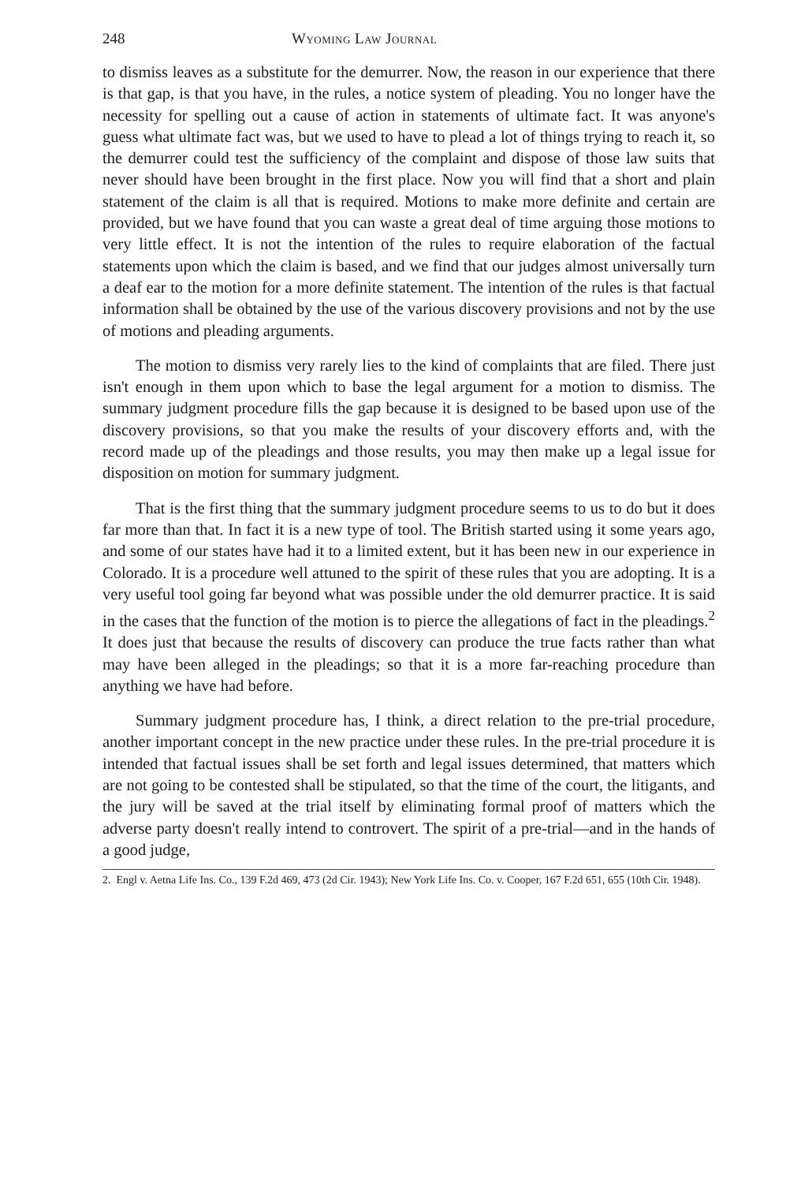248 Wyoming Law Journal
to dismiss leaves as a substitute for the demurrer. Now, the reason in our experience that there is that gap, is that you have, in the rules, a notice system of pleading. You no longer have the necessity for spelling out a cause of action in statements of ultimate fact. It was anyone's guess what ultimate fact was, but we used to have to plead a lot of things trying to reach it, so the demurrer could test the sufficiency of the complaint and dispose of those law suits that never should have been brought in the first place. Now you will find that a short and plain statement of the claim is all that is required. Motions to make more definite and certain are provided, but we have found that you can waste a great deal of time arguing those motions to very little effect. It is not the intention of the rules to require elaboration of the factual statements upon which the claim is based, and we find that our judges almost universally turn a deaf ear to the motion for a more definite statement. The intention of the rules is that factual information shall be obtained by the use of the various discovery provisions and not by the use of motions and pleading arguments.
The motion to dismiss very rarely lies to the kind of complaints that are filed. There just isn't enough in them upon which to base the legal argument for a motion to dismiss. The summary judgment procedure fills the gap because it is designed to be based upon use of the discovery provisions, so that you make the results of your discovery efforts and, with the record made up of the pleadings and those results, you may then make up a legal issue for disposition on motion for summary judgment.
That is the first thing that the summary judgment procedure seems to us to do but it does far more than that. In fact it is a new type of tool. The British started using it some years ago, and some of our states have had it to a limited extent, but it has been new in our experience in Colorado. It is a procedure well attuned to the spirit of these rules that you are adopting. It is a very useful tool going far beyond what was possible under the old demurrer practice. It is said in the cases that the function of the motion is to pierce the allegations of fact in the pleadings.<sup>2</sup> It does just that because the results of discovery can produce the true facts rather than what may have been alleged in the pleadings; so that it is a more far-reaching procedure than anything we have had before.
Summary judgment procedure has, I think, a direct relation to the pre-trial procedure, another important concept in the new practice under these rules. In the pre-trial procedure it is intended that factual issues shall be set forth and legal issues determined, that matters which are not going to be contested shall be stipulated, so that the time of the court, the litigants, and the jury will be saved at the trial itself by eliminating formal proof of matters which the adverse party doesn't really intend to controvert. The spirit of a pre-trial—and in the hands of a good judge,
2. Engl v. Aetna Life Ins. Co., 139 F.2d 469, 473 (2d Cir. 1943); New York Life Ins. Co. v. Cooper, 167 F.2d 651, 655 (10th Cir. 1948).